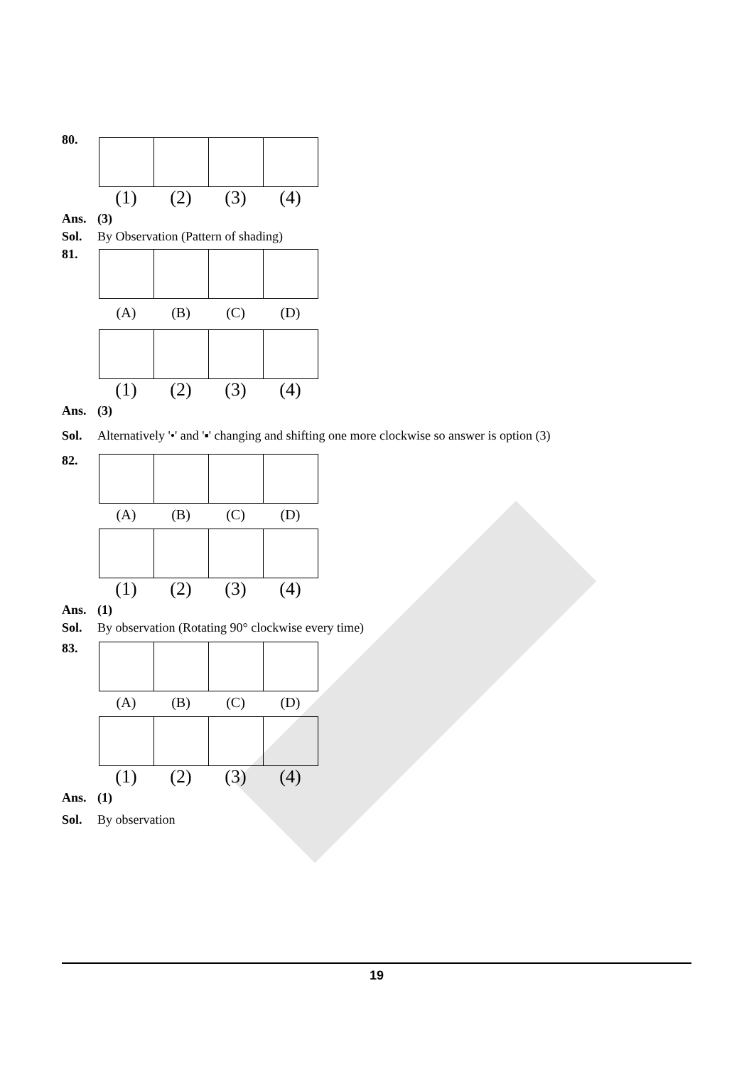80.
(1) (2) (3) (4)
Ans. (3)
Sol. By Observation (Pattern of shading)
81.
(A) (B) (C) (D)
(1) (2) (3) (4)
Ans. (3)
Sol. Alternatively '•' and '▪' changing and shifting one more clockwise so answer is option (3)
82.
(A) (B) (C) (D)
(1) (2) (3) (4)
Ans. (1)
Sol. By observation (Rotating 90° clockwise every time)
83.
(A) (B) (C) (D)
(1) (2) (3) (4)
Ans. (1)
Sol. By observation
19